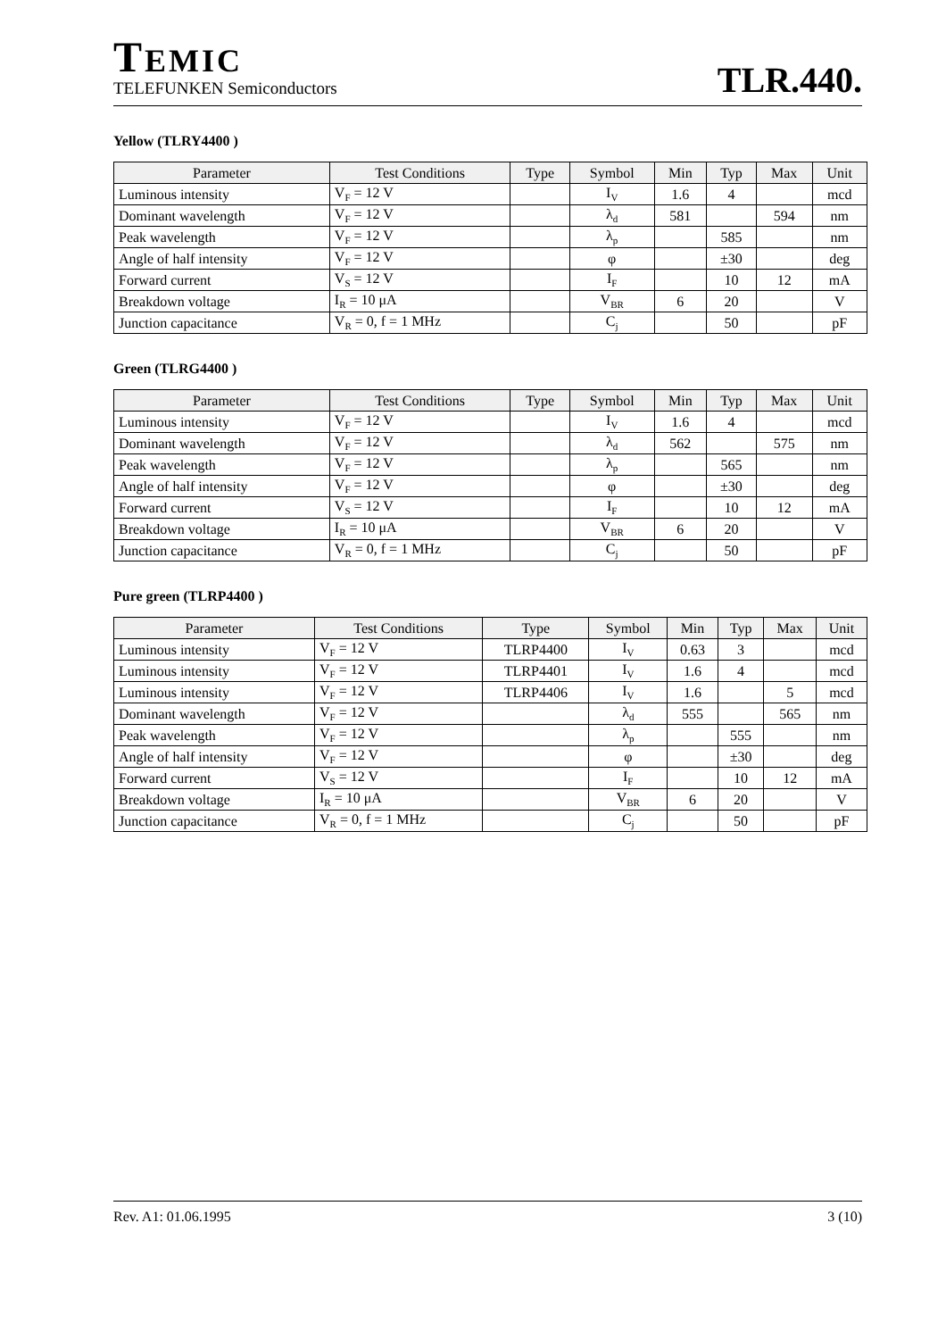TEMIC
TELEFUNKEN Semiconductors
TLR.440.
Yellow (TLRY4400 )
| Parameter | Test Conditions | Type | Symbol | Min | Typ | Max | Unit |
| --- | --- | --- | --- | --- | --- | --- | --- |
| Luminous intensity | V<sub>F</sub> = 12 V | | I<sub>V</sub> | 1.6 | 4 | | mcd |
| Dominant wavelength | V<sub>F</sub> = 12 V | | λ<sub>d</sub> | 581 | | 594 | nm |
| Peak wavelength | V<sub>F</sub> = 12 V | | λ<sub>p</sub> | | 585 | | nm |
| Angle of half intensity | V<sub>F</sub> = 12 V | | φ | | ±30 | | deg |
| Forward current | V<sub>S</sub> = 12 V | | I<sub>F</sub> | | 10 | 12 | mA |
| Breakdown voltage | I<sub>R</sub> = 10 μA | | V<sub>BR</sub> | 6 | 20 | | V |
| Junction capacitance | V<sub>R</sub> = 0, f = 1 MHz | | C<sub>j</sub> | | 50 | | pF |
Green (TLRG4400 )
| Parameter | Test Conditions | Type | Symbol | Min | Typ | Max | Unit |
| --- | --- | --- | --- | --- | --- | --- | --- |
| Luminous intensity | V<sub>F</sub> = 12 V | | I<sub>V</sub> | 1.6 | 4 | | mcd |
| Dominant wavelength | V<sub>F</sub> = 12 V | | λ<sub>d</sub> | 562 | | 575 | nm |
| Peak wavelength | V<sub>F</sub> = 12 V | | λ<sub>p</sub> | | 565 | | nm |
| Angle of half intensity | V<sub>F</sub> = 12 V | | φ | | ±30 | | deg |
| Forward current | V<sub>S</sub> = 12 V | | I<sub>F</sub> | | 10 | 12 | mA |
| Breakdown voltage | I<sub>R</sub> = 10 μA | | V<sub>BR</sub> | 6 | 20 | | V |
| Junction capacitance | V<sub>R</sub> = 0, f = 1 MHz | | C<sub>j</sub> | | 50 | | pF |
Pure green (TLRP4400 )
| Parameter | Test Conditions | Type | Symbol | Min | Typ | Max | Unit |
| --- | --- | --- | --- | --- | --- | --- | --- |
| Luminous intensity | V<sub>F</sub> = 12 V | TLRP4400 | I<sub>V</sub> | 0.63 | 3 | | mcd |
| Luminous intensity | V<sub>F</sub> = 12 V | TLRP4401 | I<sub>V</sub> | 1.6 | 4 | | mcd |
| Luminous intensity | V<sub>F</sub> = 12 V | TLRP4406 | I<sub>V</sub> | 1.6 | | 5 | mcd |
| Dominant wavelength | V<sub>F</sub> = 12 V | | λ<sub>d</sub> | 555 | | 565 | nm |
| Peak wavelength | V<sub>F</sub> = 12 V | | λ<sub>p</sub> | | 555 | | nm |
| Angle of half intensity | V<sub>F</sub> = 12 V | | φ | | ±30 | | deg |
| Forward current | V<sub>S</sub> = 12 V | | I<sub>F</sub> | | 10 | 12 | mA |
| Breakdown voltage | I<sub>R</sub> = 10 μA | | V<sub>BR</sub> | 6 | 20 | | V |
| Junction capacitance | V<sub>R</sub> = 0, f = 1 MHz | | C<sub>j</sub> | | 50 | | pF |
Rev. A1: 01.06.1995 3 (10)